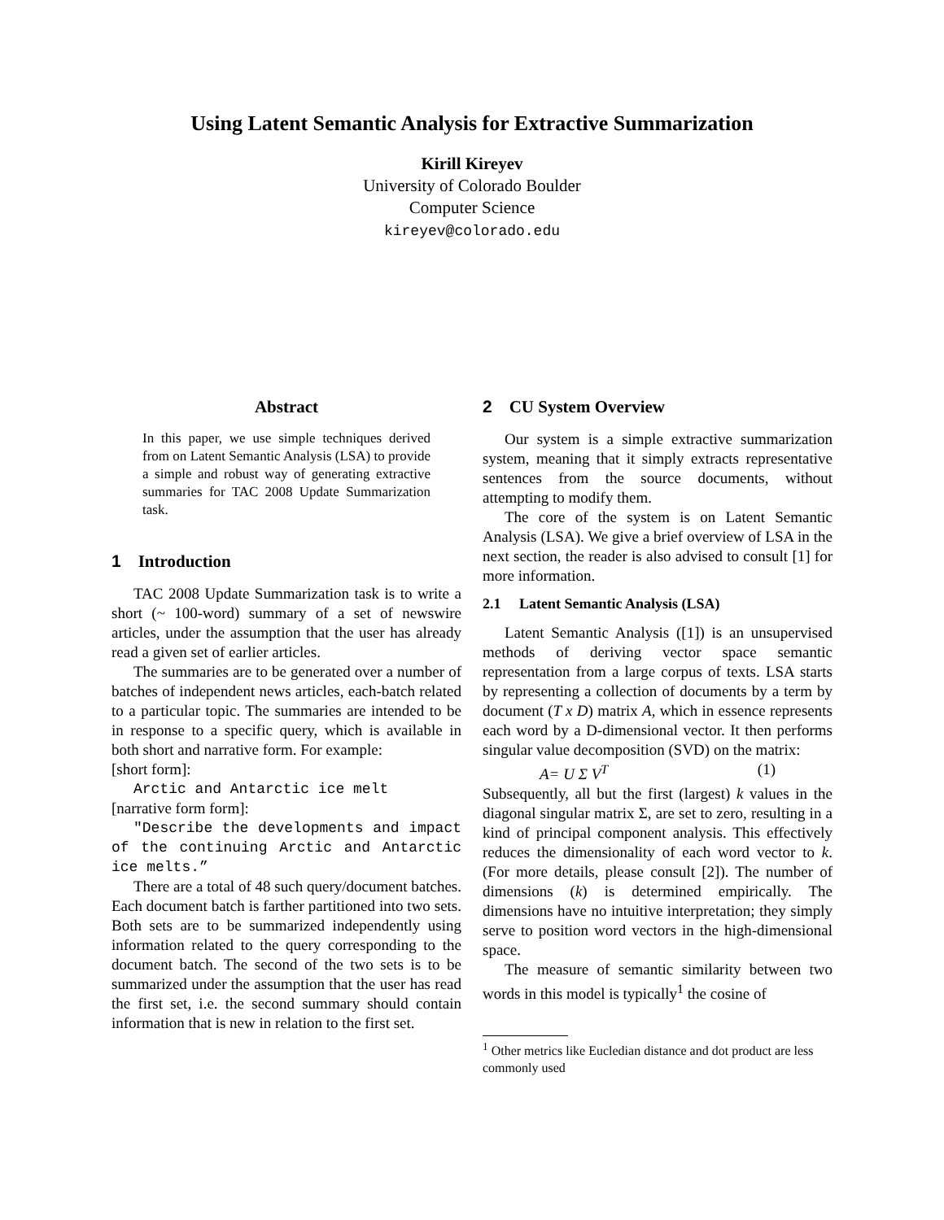Using Latent Semantic Analysis for Extractive Summarization
Kirill Kireyev
University of Colorado Boulder
Computer Science
kireyev@colorado.edu
Abstract
In this paper, we use simple techniques derived from on Latent Semantic Analysis (LSA) to provide a simple and robust way of generating extractive summaries for TAC 2008 Update Summarization task.
1 Introduction
TAC 2008 Update Summarization task is to write a short (~ 100-word) summary of a set of newswire articles, under the assumption that the user has already read a given set of earlier articles.
The summaries are to be generated over a number of batches of independent news articles, each-batch related to a particular topic. The summaries are intended to be in response to a specific query, which is available in both short and narrative form. For example:
[short form]:
Arctic and Antarctic ice melt
[narrative form form]:
"Describe the developments and impact of the continuing Arctic and Antarctic ice melts.”
There are a total of 48 such query/document batches. Each document batch is farther partitioned into two sets. Both sets are to be summarized independently using information related to the query corresponding to the document batch. The second of the two sets is to be summarized under the assumption that the user has read the first set, i.e. the second summary should contain information that is new in relation to the first set.
2 CU System Overview
Our system is a simple extractive summarization system, meaning that it simply extracts representative sentences from the source documents, without attempting to modify them.
The core of the system is on Latent Semantic Analysis (LSA). We give a brief overview of LSA in the next section, the reader is also advised to consult [1] for more information.
2.1 Latent Semantic Analysis (LSA)
Latent Semantic Analysis ([1]) is an unsupervised methods of deriving vector space semantic representation from a large corpus of texts. LSA starts by representing a collection of documents by a term by document (T x D) matrix A, which in essence represents each word by a D-dimensional vector. It then performs singular value decomposition (SVD) on the matrix:
A= U Σ V<sup>T</sup> (1)
Subsequently, all but the first (largest) k values in the diagonal singular matrix Σ, are set to zero, resulting in a kind of principal component analysis. This effectively reduces the dimensionality of each word vector to k. (For more details, please consult [2]). The number of dimensions (k) is determined empirically. The dimensions have no intuitive interpretation; they simply serve to position word vectors in the high-dimensional space.
The measure of semantic similarity between two words in this model is typically<sup>1</sup> the cosine of
<sup>1</sup> Other metrics like Eucledian distance and dot product are less commonly used